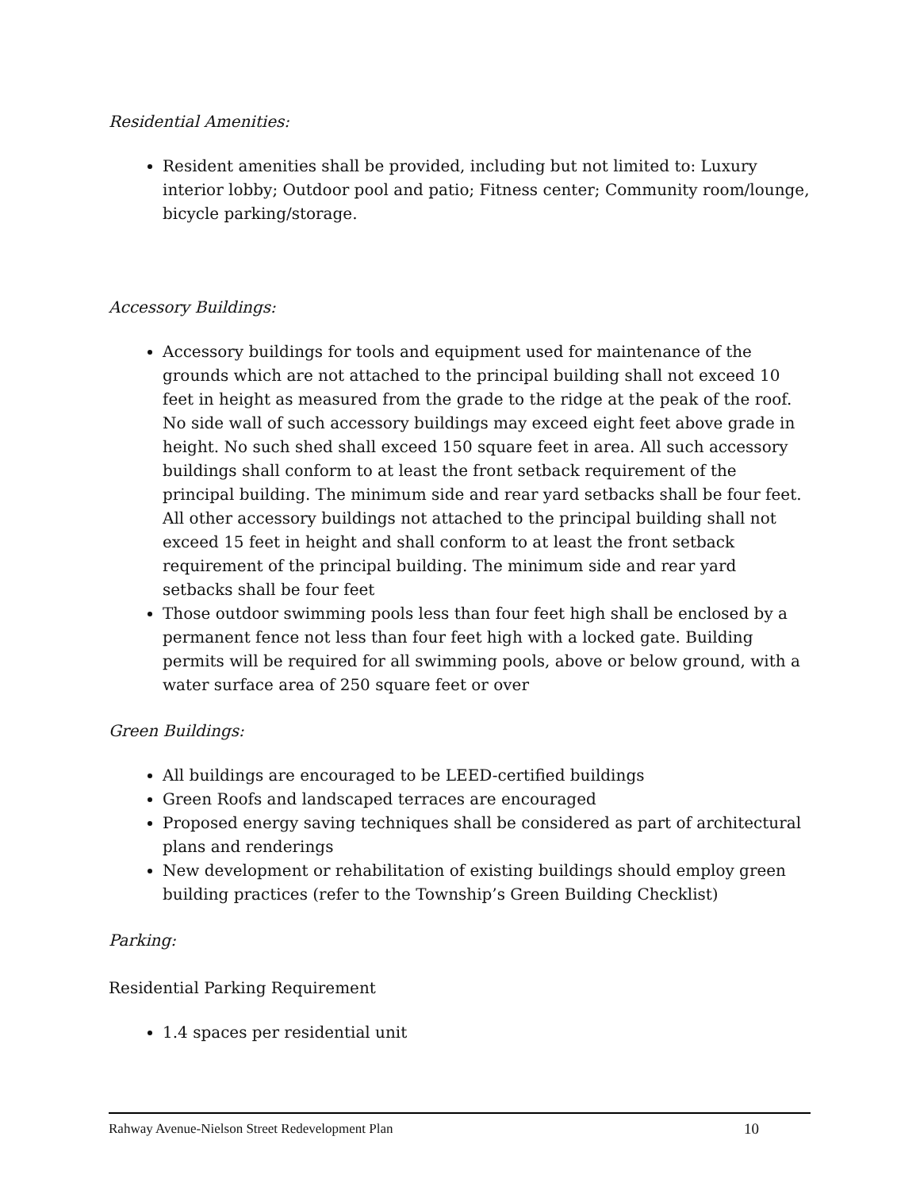Residential Amenities:
Resident amenities shall be provided, including but not limited to: Luxury interior lobby; Outdoor pool and patio; Fitness center; Community room/lounge, bicycle parking/storage.
Accessory Buildings:
Accessory buildings for tools and equipment used for maintenance of the grounds which are not attached to the principal building shall not exceed 10 feet in height as measured from the grade to the ridge at the peak of the roof. No side wall of such accessory buildings may exceed eight feet above grade in height. No such shed shall exceed 150 square feet in area. All such accessory buildings shall conform to at least the front setback requirement of the principal building. The minimum side and rear yard setbacks shall be four feet. All other accessory buildings not attached to the principal building shall not exceed 15 feet in height and shall conform to at least the front setback requirement of the principal building. The minimum side and rear yard setbacks shall be four feet
Those outdoor swimming pools less than four feet high shall be enclosed by a permanent fence not less than four feet high with a locked gate. Building permits will be required for all swimming pools, above or below ground, with a water surface area of 250 square feet or over
Green Buildings:
All buildings are encouraged to be LEED-certified buildings
Green Roofs and landscaped terraces are encouraged
Proposed energy saving techniques shall be considered as part of architectural plans and renderings
New development or rehabilitation of existing buildings should employ green building practices (refer to the Township’s Green Building Checklist)
Parking:
Residential Parking Requirement
1.4 spaces per residential unit
Rahway Avenue-Nielson Street Redevelopment Plan 10